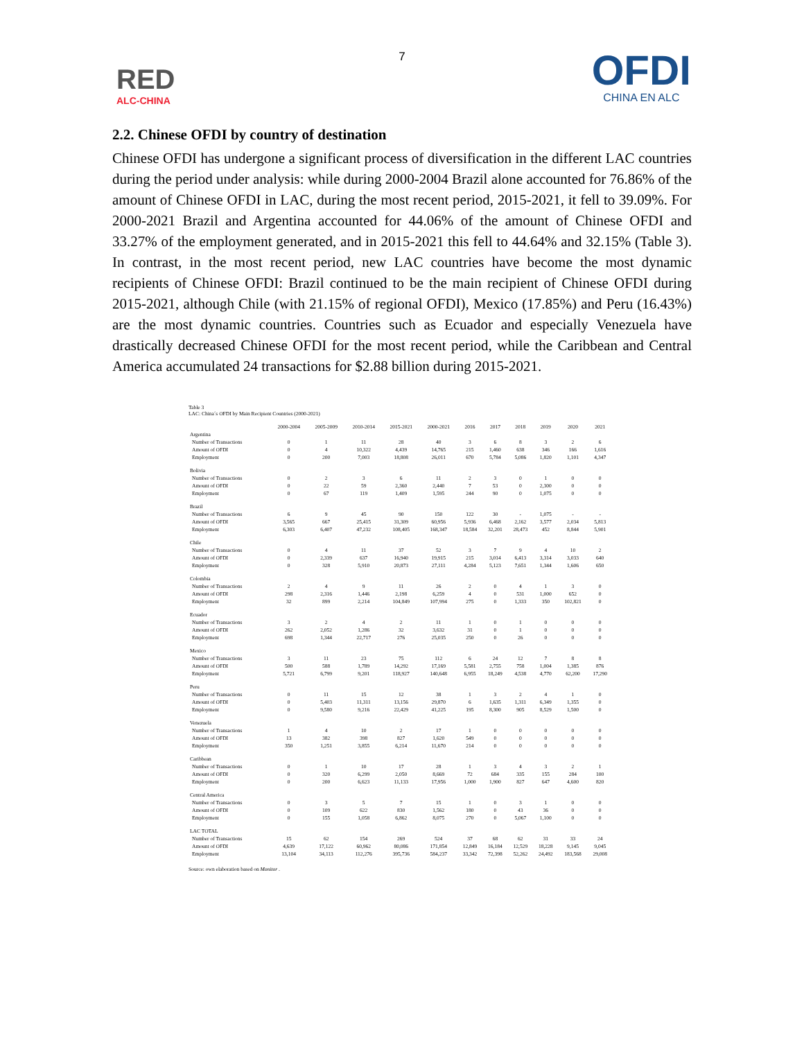7
RED
ALC-CHINA
OFDI
CHINA EN ALC
2.2. Chinese OFDI by country of destination
Chinese OFDI has undergone a significant process of diversification in the different LAC countries during the period under analysis: while during 2000-2004 Brazil alone accounted for 76.86% of the amount of Chinese OFDI in LAC, during the most recent period, 2015-2021, it fell to 39.09%. For 2000-2021 Brazil and Argentina accounted for 44.06% of the amount of Chinese OFDI and 33.27% of the employment generated, and in 2015-2021 this fell to 44.64% and 32.15% (Table 3). In contrast, in the most recent period, new LAC countries have become the most dynamic recipients of Chinese OFDI: Brazil continued to be the main recipient of Chinese OFDI during 2015-2021, although Chile (with 21.15% of regional OFDI), Mexico (17.85%) and Peru (16.43%) are the most dynamic countries. Countries such as Ecuador and especially Venezuela have drastically decreased Chinese OFDI for the most recent period, while the Caribbean and Central America accumulated 24 transactions for $2.88 billion during 2015-2021.
Table 3
LAC: China´s OFDI by Main Recipient Countries (2000-2021)
| | 2000-2004 | 2005-2009 | 2010-2014 | 2015-2021 | 2000-2021 | 2016 | 2017 | 2018 | 2019 | 2020 | 2021 |
| --- | --- | --- | --- | --- | --- | --- | --- | --- | --- | --- | --- |
| Argentina | | | | | | | | | | | |
| Number of Transactions | 0 | 1 | 11 | 28 | 40 | 3 | 6 | 8 | 3 | 2 | 6 |
| Amount of OFDI | 0 | 4 | 10,322 | 4,439 | 14,765 | 215 | 1,460 | 638 | 346 | 166 | 1,616 |
| Employment | 0 | 200 | 7,003 | 18,808 | 26,011 | 670 | 5,784 | 5,086 | 1,820 | 1,101 | 4,347 |
| Bolivia | | | | | | | | | | | |
| Number of Transactions | 0 | 2 | 3 | 6 | 11 | 2 | 3 | 0 | 1 | 0 | 0 |
| Amount of OFDI | 0 | 22 | 59 | 2,360 | 2,440 | 7 | 53 | 0 | 2,300 | 0 | 0 |
| Employment | 0 | 67 | 119 | 1,409 | 1,595 | 244 | 90 | 0 | 1,075 | 0 | 0 |
| Brazil | | | | | | | | | | | |
| Number of Transactions | 6 | 9 | 45 | 90 | 150 | 122 | 30 | - | 1,075 | - | - |
| Amount of OFDI | 3,565 | 667 | 25,415 | 31,309 | 60,956 | 5,936 | 6,468 | 2,162 | 3,577 | 2,034 | 5,813 |
| Employment | 6,303 | 6,407 | 47,232 | 108,405 | 168,347 | 18,584 | 32,201 | 28,473 | 452 | 8,844 | 5,901 |
| Chile | | | | | | | | | | | |
| Number of Transactions | 0 | 4 | 11 | 37 | 52 | 3 | 7 | 9 | 4 | 10 | 2 |
| Amount of OFDI | 0 | 2,339 | 637 | 16,940 | 19,915 | 215 | 3,014 | 6,413 | 3,314 | 3,033 | 640 |
| Employment | 0 | 328 | 5,910 | 20,873 | 27,111 | 4,284 | 5,123 | 7,651 | 1,344 | 1,606 | 650 |
| Colombia | | | | | | | | | | | |
| Number of Transactions | 2 | 4 | 9 | 11 | 26 | 2 | 0 | 4 | 1 | 3 | 0 |
| Amount of OFDI | 298 | 2,316 | 1,446 | 2,198 | 6,259 | 4 | 0 | 531 | 1,000 | 652 | 0 |
| Employment | 32 | 899 | 2,214 | 104,849 | 107,994 | 275 | 0 | 1,333 | 350 | 102,821 | 0 |
| Ecuador | | | | | | | | | | | |
| Number of Transactions | 3 | 2 | 4 | 2 | 11 | 1 | 0 | 1 | 0 | 0 | 0 |
| Amount of OFDI | 262 | 2,052 | 1,286 | 32 | 3,632 | 31 | 0 | 1 | 0 | 0 | 0 |
| Employment | 698 | 1,344 | 22,717 | 276 | 25,035 | 250 | 0 | 26 | 0 | 0 | 0 |
| Mexico | | | | | | | | | | | |
| Number of Transactions | 3 | 11 | 23 | 75 | 112 | 6 | 24 | 12 | 7 | 8 | 8 |
| Amount of OFDI | 500 | 588 | 1,789 | 14,292 | 17,169 | 5,581 | 2,755 | 758 | 1,004 | 1,385 | 876 |
| Employment | 5,721 | 6,799 | 9,201 | 118,927 | 140,648 | 6,955 | 18,249 | 4,538 | 4,770 | 62,200 | 17,290 |
| Peru | | | | | | | | | | | |
| Number of Transactions | 0 | 11 | 15 | 12 | 38 | 1 | 3 | 2 | 4 | 1 | 0 |
| Amount of OFDI | 0 | 5,403 | 11,311 | 13,156 | 29,870 | 6 | 1,635 | 1,311 | 6,349 | 1,355 | 0 |
| Employment | 0 | 9,580 | 9,216 | 22,429 | 41,225 | 195 | 8,300 | 905 | 8,529 | 1,500 | 0 |
| Venezuela | | | | | | | | | | | |
| Number of Transactions | 1 | 4 | 10 | 2 | 17 | 1 | 0 | 0 | 0 | 0 | 0 |
| Amount of OFDI | 13 | 382 | 398 | 827 | 1,620 | 549 | 0 | 0 | 0 | 0 | 0 |
| Employment | 350 | 1,251 | 3,855 | 6,214 | 11,670 | 214 | 0 | 0 | 0 | 0 | 0 |
| Caribbean | | | | | | | | | | | |
| Number of Transactions | 0 | 1 | 10 | 17 | 28 | 1 | 3 | 4 | 3 | 2 | 1 |
| Amount of OFDI | 0 | 320 | 6,299 | 2,050 | 8,669 | 72 | 684 | 335 | 155 | 284 | 100 |
| Employment | 0 | 200 | 6,623 | 11,133 | 17,956 | 1,000 | 1,900 | 827 | 647 | 4,600 | 820 |
| Central America | | | | | | | | | | | |
| Number of Transactions | 0 | 3 | 5 | 7 | 15 | 1 | 0 | 3 | 1 | 0 | 0 |
| Amount of OFDI | 0 | 109 | 622 | 830 | 1,562 | 180 | 0 | 43 | 36 | 0 | 0 |
| Employment | 0 | 155 | 1,058 | 6,862 | 8,075 | 270 | 0 | 5,067 | 1,100 | 0 | 0 |
| LAC TOTAL | | | | | | | | | | | |
| Number of Transactions | 15 | 62 | 154 | 269 | 524 | 37 | 68 | 62 | 31 | 33 | 24 |
| Amount of OFDI | 4,639 | 17,122 | 60,962 | 80,086 | 171,854 | 12,849 | 16,184 | 12,529 | 18,228 | 9,145 | 9,045 |
| Employment | 13,104 | 34,113 | 112,276 | 395,736 | 584,237 | 33,342 | 72,398 | 52,262 | 24,492 | 183,568 | 29,008 |
Source: own elaboration based on Monitor .